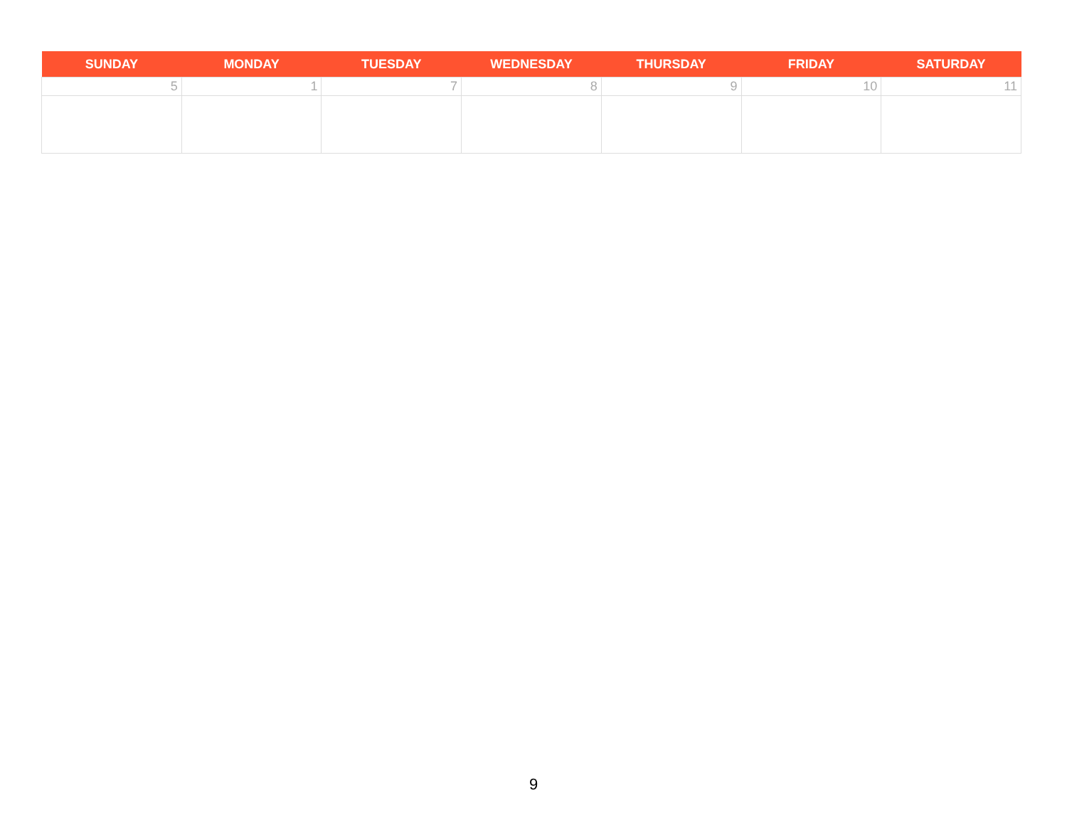| SUNDAY | MONDAY | TUESDAY | WEDNESDAY | THURSDAY | FRIDAY | SATURDAY |
| --- | --- | --- | --- | --- | --- | --- |
| 5 | 1 | 7 | 8 | 9 | 10 | 11 |
9